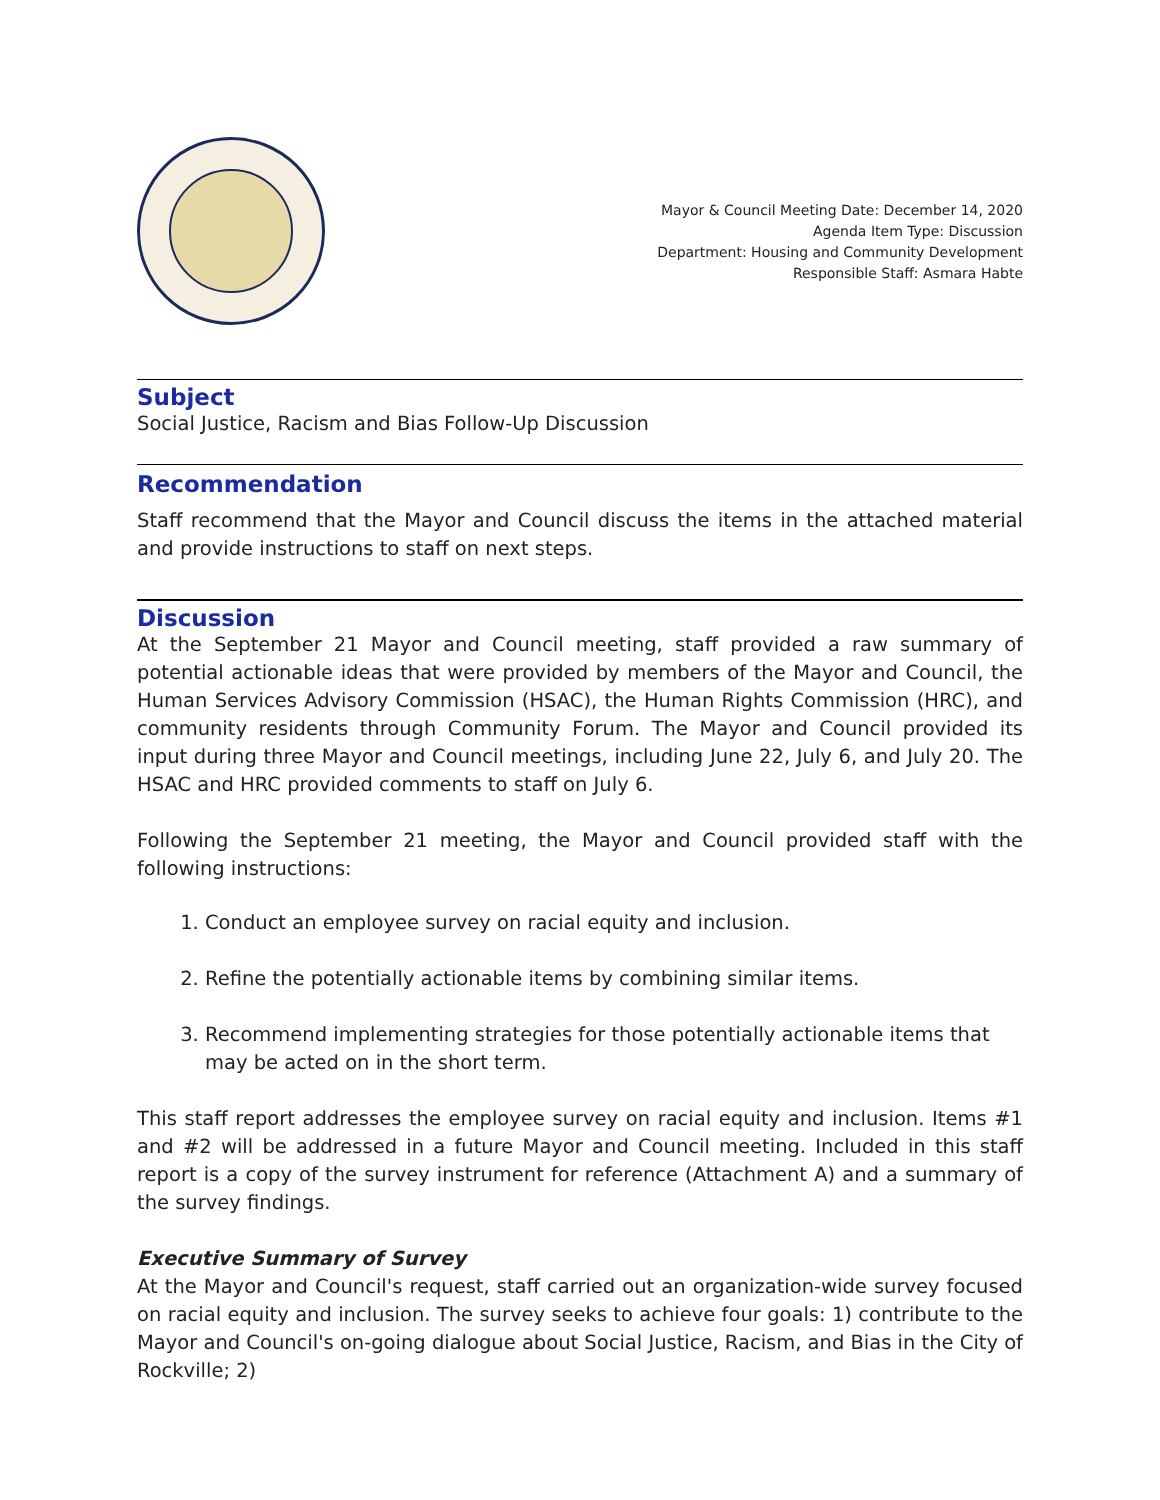Mayor & Council Meeting Date: December 14, 2020
Agenda Item Type: Discussion
Department: Housing and Community Development
Responsible Staff: Asmara Habte
Subject
Social Justice, Racism and Bias Follow-Up Discussion
Recommendation
Staff recommend that the Mayor and Council discuss the items in the attached material and provide instructions to staff on next steps.
Discussion
At the September 21 Mayor and Council meeting, staff provided a raw summary of potential actionable ideas that were provided by members of the Mayor and Council, the Human Services Advisory Commission (HSAC), the Human Rights Commission (HRC), and community residents through Community Forum. The Mayor and Council provided its input during three Mayor and Council meetings, including June 22, July 6, and July 20. The HSAC and HRC provided comments to staff on July 6.
Following the September 21 meeting, the Mayor and Council provided staff with the following instructions:
1. Conduct an employee survey on racial equity and inclusion.
2. Refine the potentially actionable items by combining similar items.
3. Recommend implementing strategies for those potentially actionable items that may be acted on in the short term.
This staff report addresses the employee survey on racial equity and inclusion. Items #1 and #2 will be addressed in a future Mayor and Council meeting. Included in this staff report is a copy of the survey instrument for reference (Attachment A) and a summary of the survey findings.
Executive Summary of Survey
At the Mayor and Council's request, staff carried out an organization-wide survey focused on racial equity and inclusion. The survey seeks to achieve four goals: 1) contribute to the Mayor and Council's on-going dialogue about Social Justice, Racism, and Bias in the City of Rockville; 2)